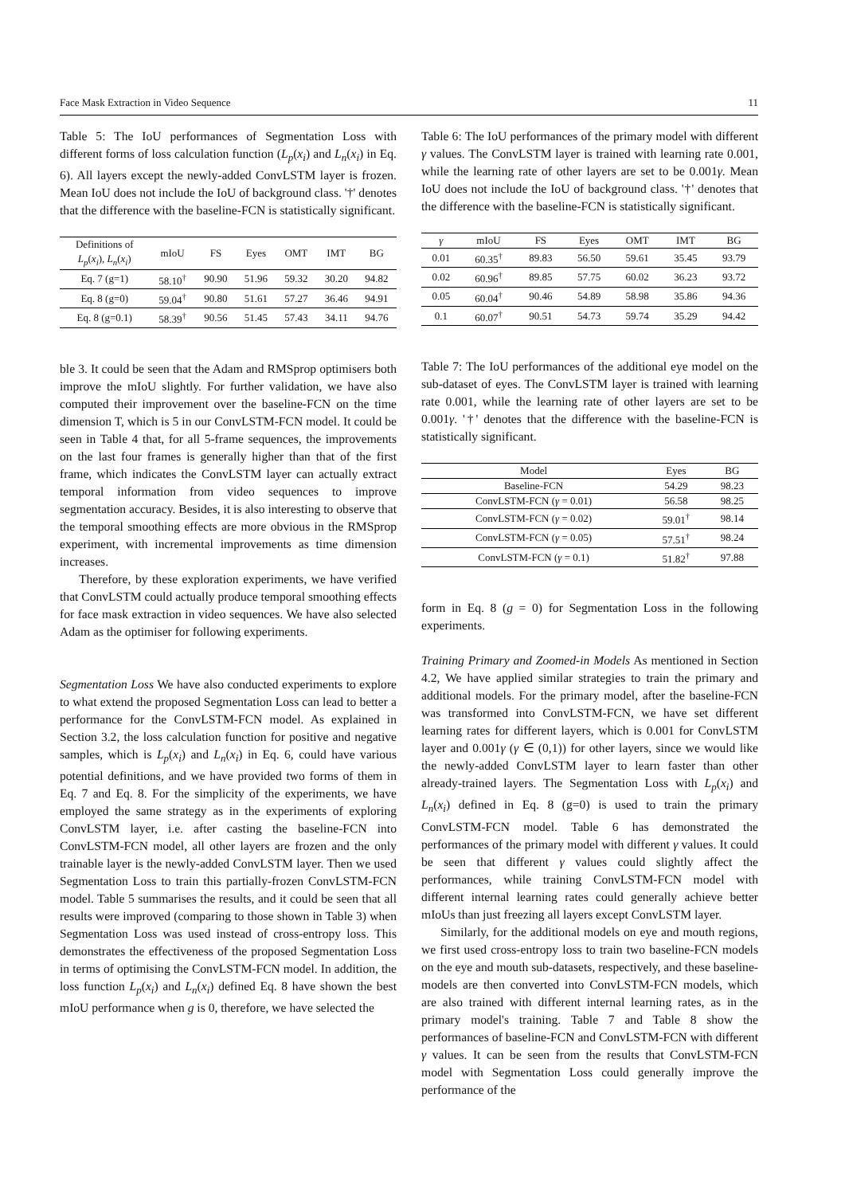Face Mask Extraction in Video Sequence 11
Table 5: The IoU performances of Segmentation Loss with different forms of loss calculation function (L<sub>p</sub>(x<sub>i</sub>) and L<sub>n</sub>(x<sub>i</sub>) in Eq. 6). All layers except the newly-added ConvLSTM layer is frozen. Mean IoU does not include the IoU of background class. '†' denotes that the difference with the baseline-FCN is statistically significant.
| Definitions of L<sub>p</sub> ( x<sub>i</sub> ), L<sub>n</sub> ( x<sub>i</sub> ) | mIoU | FS | Eyes | OMT | IMT | BG |
| --- | --- | --- | --- | --- | --- | --- |
| Eq. 7 (g=1) | 58.10<sup>†</sup> | 90.90 | 51.96 | 59.32 | 30.20 | 94.82 |
| Eq. 8 (g=0) | 59.04<sup>†</sup> | 90.80 | 51.61 | 57.27 | 36.46 | 94.91 |
| Eq. 8 (g=0.1) | 58.39<sup>†</sup> | 90.56 | 51.45 | 57.43 | 34.11 | 94.76 |
ble 3. It could be seen that the Adam and RMSprop optimisers both improve the mIoU slightly. For further validation, we have also computed their improvement over the baseline-FCN on the time dimension T, which is 5 in our ConvLSTM-FCN model. It could be seen in Table 4 that, for all 5-frame sequences, the improvements on the last four frames is generally higher than that of the first frame, which indicates the ConvLSTM layer can actually extract temporal information from video sequences to improve segmentation accuracy. Besides, it is also interesting to observe that the temporal smoothing effects are more obvious in the RMSprop experiment, with incremental improvements as time dimension increases.
Therefore, by these exploration experiments, we have verified that ConvLSTM could actually produce temporal smoothing effects for face mask extraction in video sequences. We have also selected Adam as the optimiser for following experiments.
Segmentation Loss We have also conducted experiments to explore to what extend the proposed Segmentation Loss can lead to better a performance for the ConvLSTM-FCN model. As explained in Section 3.2, the loss calculation function for positive and negative samples, which is L<sub>p</sub>(x<sub>i</sub>) and L<sub>n</sub>(x<sub>i</sub>) in Eq. 6, could have various potential definitions, and we have provided two forms of them in Eq. 7 and Eq. 8. For the simplicity of the experiments, we have employed the same strategy as in the experiments of exploring ConvLSTM layer, i.e. after casting the baseline-FCN into ConvLSTM-FCN model, all other layers are frozen and the only trainable layer is the newly-added ConvLSTM layer. Then we used Segmentation Loss to train this partially-frozen ConvLSTM-FCN model. Table 5 summarises the results, and it could be seen that all results were improved (comparing to those shown in Table 3) when Segmentation Loss was used instead of cross-entropy loss. This demonstrates the effectiveness of the proposed Segmentation Loss in terms of optimising the ConvLSTM-FCN model. In addition, the loss function L<sub>p</sub>(x<sub>i</sub>) and L<sub>n</sub>(x<sub>i</sub>) defined Eq. 8 have shown the best mIoU performance when g is 0, therefore, we have selected the
Table 6: The IoU performances of the primary model with different γ values. The ConvLSTM layer is trained with learning rate 0.001, while the learning rate of other layers are set to be 0.001γ. Mean IoU does not include the IoU of background class. '†' denotes that the difference with the baseline-FCN is statistically significant.
| γ | mIoU | FS | Eyes | OMT | IMT | BG |
| --- | --- | --- | --- | --- | --- | --- |
| 0.01 | 60.35<sup>†</sup> | 89.83 | 56.50 | 59.61 | 35.45 | 93.79 |
| 0.02 | 60.96<sup>†</sup> | 89.85 | 57.75 | 60.02 | 36.23 | 93.72 |
| 0.05 | 60.04<sup>†</sup> | 90.46 | 54.89 | 58.98 | 35.86 | 94.36 |
| 0.1 | 60.07<sup>†</sup> | 90.51 | 54.73 | 59.74 | 35.29 | 94.42 |
Table 7: The IoU performances of the additional eye model on the sub-dataset of eyes. The ConvLSTM layer is trained with learning rate 0.001, while the learning rate of other layers are set to be 0.001γ. '†' denotes that the difference with the baseline-FCN is statistically significant.
| Model | Eyes | BG |
| --- | --- | --- |
| Baseline-FCN | 54.29 | 98.23 |
| ConvLSTM-FCN ( γ = 0.01) | 56.58 | 98.25 |
| ConvLSTM-FCN ( γ = 0.02) | 59.01<sup>†</sup> | 98.14 |
| ConvLSTM-FCN ( γ = 0.05) | 57.51<sup>†</sup> | 98.24 |
| ConvLSTM-FCN ( γ = 0.1) | 51.82<sup>†</sup> | 97.88 |
form in Eq. 8 (g = 0) for Segmentation Loss in the following experiments.
Training Primary and Zoomed-in Models As mentioned in Section 4.2, We have applied similar strategies to train the primary and additional models. For the primary model, after the baseline-FCN was transformed into ConvLSTM-FCN, we have set different learning rates for different layers, which is 0.001 for ConvLSTM layer and 0.001γ (γ ∈ (0,1)) for other layers, since we would like the newly-added ConvLSTM layer to learn faster than other already-trained layers. The Segmentation Loss with L<sub>p</sub>(x<sub>i</sub>) and L<sub>n</sub>(x<sub>i</sub>) defined in Eq. 8 (g=0) is used to train the primary ConvLSTM-FCN model. Table 6 has demonstrated the performances of the primary model with different γ values. It could be seen that different γ values could slightly affect the performances, while training ConvLSTM-FCN model with different internal learning rates could generally achieve better mIoUs than just freezing all layers except ConvLSTM layer.
Similarly, for the additional models on eye and mouth regions, we first used cross-entropy loss to train two baseline-FCN models on the eye and mouth sub-datasets, respectively, and these baseline-models are then converted into ConvLSTM-FCN models, which are also trained with different internal learning rates, as in the primary model's training. Table 7 and Table 8 show the performances of baseline-FCN and ConvLSTM-FCN with different γ values. It can be seen from the results that ConvLSTM-FCN model with Segmentation Loss could generally improve the performance of the